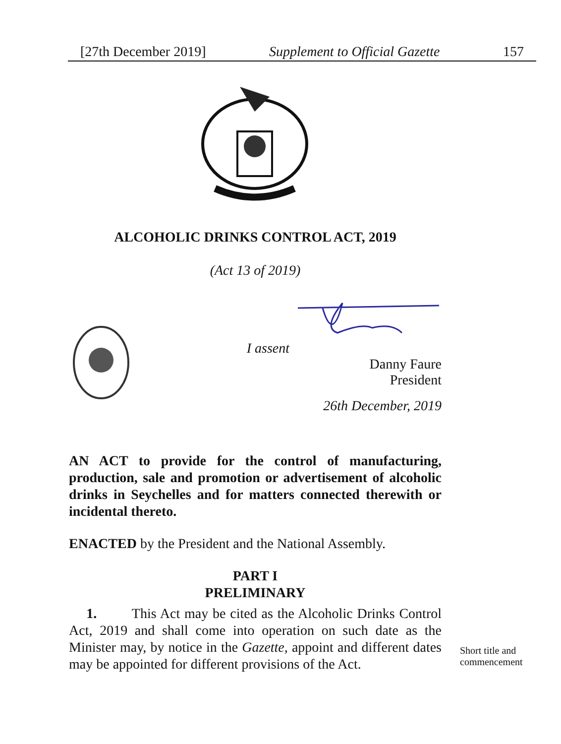[27th December 2019] Supplement to Official Gazette 157
ALCOHOLIC DRINKS CONTROL ACT, 2019
(Act 13 of 2019)
I assent
Danny Faure
President
26th December, 2019
AN ACT to provide for the control of manufacturing, production, sale and promotion or advertisement of alcoholic drinks in Seychelles and for matters connected therewith or incidental thereto.
ENACTED by the President and the National Assembly.
PART I
PRELIMINARY
1. This Act may be cited as the Alcoholic Drinks Control Act, 2019 and shall come into operation on such date as the Minister may, by notice in the Gazette, appoint and different dates may be appointed for different provisions of the Act.
Short title and
commencement